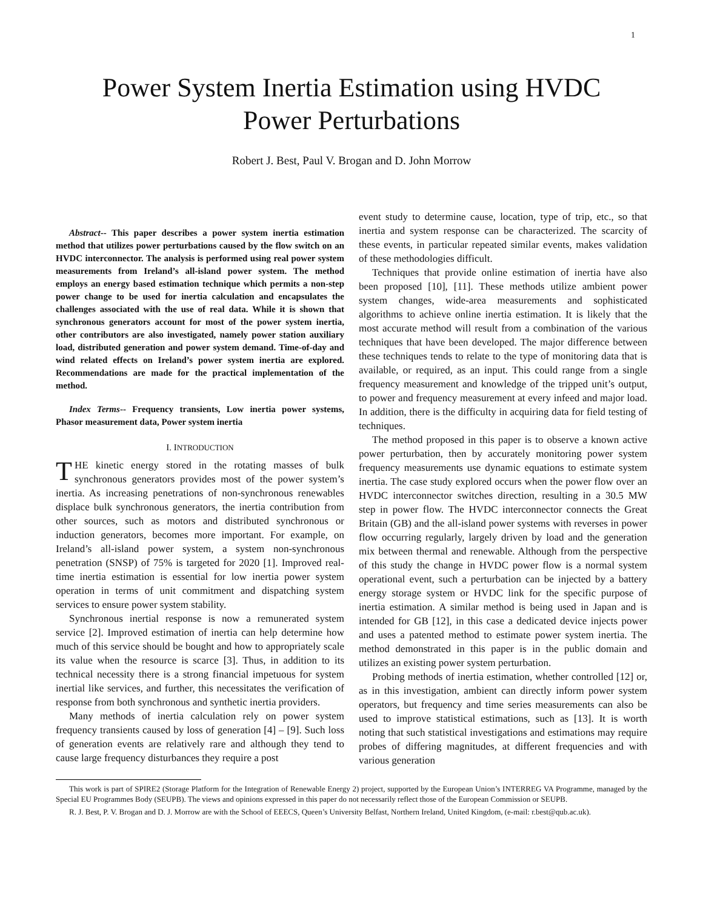1
Power System Inertia Estimation using HVDC
Power Perturbations
Robert J. Best, Paul V. Brogan and D. John Morrow
Abstract-- This paper describes a power system inertia estimation method that utilizes power perturbations caused by the flow switch on an HVDC interconnector. The analysis is performed using real power system measurements from Ireland’s all-island power system. The method employs an energy based estimation technique which permits a non-step power change to be used for inertia calculation and encapsulates the challenges associated with the use of real data. While it is shown that synchronous generators account for most of the power system inertia, other contributors are also investigated, namely power station auxiliary load, distributed generation and power system demand. Time-of-day and wind related effects on Ireland’s power system inertia are explored. Recommendations are made for the practical implementation of the method.
Index Terms-- Frequency transients, Low inertia power systems, Phasor measurement data, Power system inertia
I. INTRODUCTION
THE kinetic energy stored in the rotating masses of bulk synchronous generators provides most of the power system’s inertia. As increasing penetrations of non-synchronous renewables displace bulk synchronous generators, the inertia contribution from other sources, such as motors and distributed synchronous or induction generators, becomes more important. For example, on Ireland’s all-island power system, a system non-synchronous penetration (SNSP) of 75% is targeted for 2020 [1]. Improved real-time inertia estimation is essential for low inertia power system operation in terms of unit commitment and dispatching system services to ensure power system stability.
Synchronous inertial response is now a remunerated system service [2]. Improved estimation of inertia can help determine how much of this service should be bought and how to appropriately scale its value when the resource is scarce [3]. Thus, in addition to its technical necessity there is a strong financial impetuous for system inertial like services, and further, this necessitates the verification of response from both synchronous and synthetic inertia providers.
Many methods of inertia calculation rely on power system frequency transients caused by loss of generation [4] – [9]. Such loss of generation events are relatively rare and although they tend to cause large frequency disturbances they require a post
event study to determine cause, location, type of trip, etc., so that inertia and system response can be characterized. The scarcity of these events, in particular repeated similar events, makes validation of these methodologies difficult.
Techniques that provide online estimation of inertia have also been proposed [10], [11]. These methods utilize ambient power system changes, wide-area measurements and sophisticated algorithms to achieve online inertia estimation. It is likely that the most accurate method will result from a combination of the various techniques that have been developed. The major difference between these techniques tends to relate to the type of monitoring data that is available, or required, as an input. This could range from a single frequency measurement and knowledge of the tripped unit’s output, to power and frequency measurement at every infeed and major load. In addition, there is the difficulty in acquiring data for field testing of techniques.
The method proposed in this paper is to observe a known active power perturbation, then by accurately monitoring power system frequency measurements use dynamic equations to estimate system inertia. The case study explored occurs when the power flow over an HVDC interconnector switches direction, resulting in a 30.5 MW step in power flow. The HVDC interconnector connects the Great Britain (GB) and the all-island power systems with reverses in power flow occurring regularly, largely driven by load and the generation mix between thermal and renewable. Although from the perspective of this study the change in HVDC power flow is a normal system operational event, such a perturbation can be injected by a battery energy storage system or HVDC link for the specific purpose of inertia estimation. A similar method is being used in Japan and is intended for GB [12], in this case a dedicated device injects power and uses a patented method to estimate power system inertia. The method demonstrated in this paper is in the public domain and utilizes an existing power system perturbation.
Probing methods of inertia estimation, whether controlled [12] or, as in this investigation, ambient can directly inform power system operators, but frequency and time series measurements can also be used to improve statistical estimations, such as [13]. It is worth noting that such statistical investigations and estimations may require probes of differing magnitudes, at different frequencies and with various generation
This work is part of SPIRE2 (Storage Platform for the Integration of Renewable Energy 2) project, supported by the European Union’s INTERREG VA Programme, managed by the Special EU Programmes Body (SEUPB). The views and opinions expressed in this paper do not necessarily reflect those of the European Commission or SEUPB.
R. J. Best, P. V. Brogan and D. J. Morrow are with the School of EEECS, Queen’s University Belfast, Northern Ireland, United Kingdom, (e-mail: r.best@qub.ac.uk).